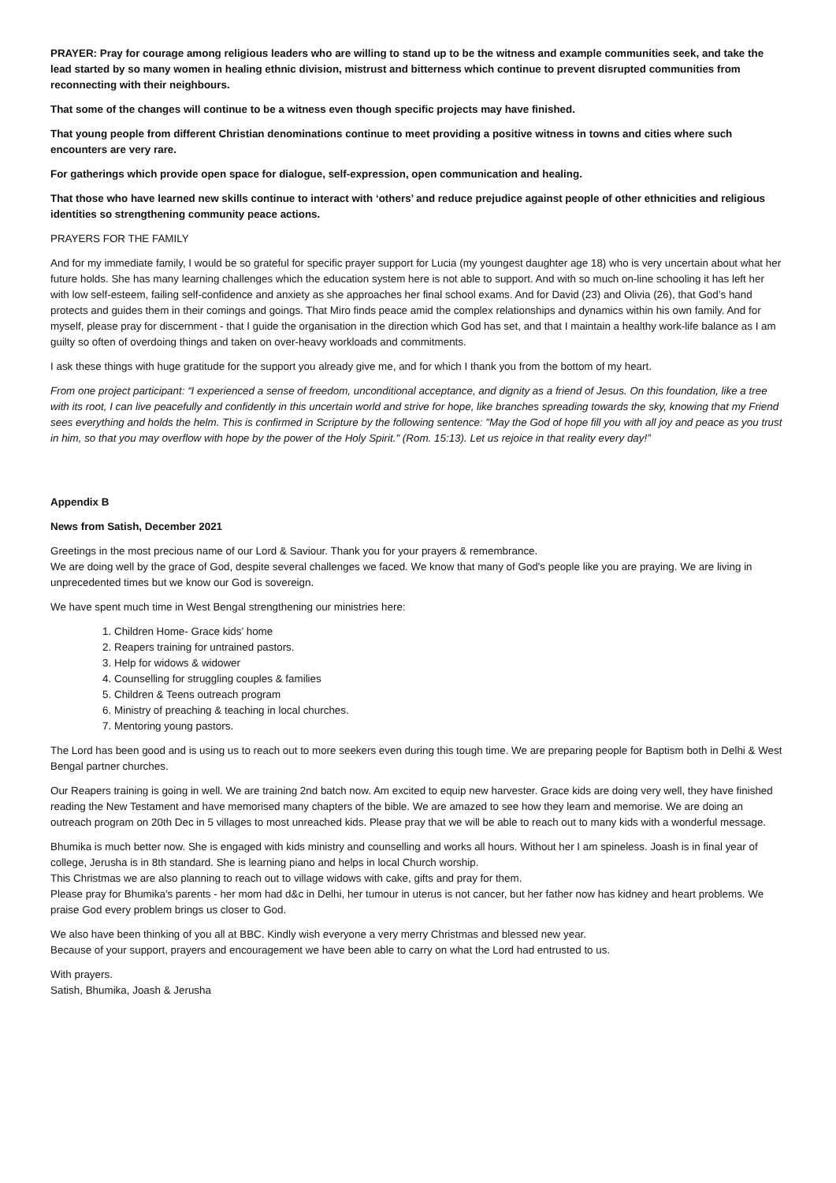PRAYER: Pray for courage among religious leaders who are willing to stand up to be the witness and example communities seek, and take the lead started by so many women in healing ethnic division, mistrust and bitterness which continue to prevent disrupted communities from reconnecting with their neighbours.
That some of the changes will continue to be a witness even though specific projects may have finished.
That young people from different Christian denominations continue to meet providing a positive witness in towns and cities where such encounters are very rare.
For gatherings which provide open space for dialogue, self-expression, open communication and healing.
That those who have learned new skills continue to interact with ‘others’ and reduce prejudice against people of other ethnicities and religious identities so strengthening community peace actions.
PRAYERS FOR THE FAMILY
And for my immediate family, I would be so grateful for specific prayer support for Lucia (my youngest daughter age 18) who is very uncertain about what her future holds. She has many learning challenges which the education system here is not able to support. And with so much on-line schooling it has left her with low self-esteem, failing self-confidence and anxiety as she approaches her final school exams. And for David (23) and Olivia (26), that God’s hand protects and guides them in their comings and goings. That Miro finds peace amid the complex relationships and dynamics within his own family. And for myself, please pray for discernment - that I guide the organisation in the direction which God has set, and that I maintain a healthy work-life balance as I am guilty so often of overdoing things and taken on over-heavy workloads and commitments.
I ask these things with huge gratitude for the support you already give me, and for which I thank you from the bottom of my heart.
From one project participant: “I experienced a sense of freedom, unconditional acceptance, and dignity as a friend of Jesus. On this foundation, like a tree with its root, I can live peacefully and confidently in this uncertain world and strive for hope, like branches spreading towards the sky, knowing that my Friend sees everything and holds the helm. This is confirmed in Scripture by the following sentence: "May the God of hope fill you with all joy and peace as you trust in him, so that you may overflow with hope by the power of the Holy Spirit." (Rom. 15:13). Let us rejoice in that reality every day!”
Appendix B
News from Satish, December 2021
Greetings in the most precious name of our Lord & Saviour. Thank you for your prayers & remembrance.
We are doing well by the grace of God, despite several challenges we faced. We know that many of God's people like you are praying. We are living in unprecedented times but we know our God is sovereign.
We have spent much time in West Bengal strengthening our ministries here:
1. Children Home- Grace kids’ home
2. Reapers training for untrained pastors.
3. Help for widows & widower
4. Counselling for struggling couples & families
5. Children & Teens outreach program
6. Ministry of preaching & teaching in local churches.
7. Mentoring young pastors.
The Lord has been good and is using us to reach out to more seekers even during this tough time. We are preparing people for Baptism both in Delhi & West Bengal partner churches.
Our Reapers training is going in well. We are training 2nd batch now. Am excited to equip new harvester. Grace kids are doing very well, they have finished reading the New Testament and have memorised many chapters of the bible. We are amazed to see how they learn and memorise. We are doing an outreach program on 20th Dec in 5 villages to most unreached kids. Please pray that we will be able to reach out to many kids with a wonderful message.
Bhumika is much better now. She is engaged with kids ministry and counselling and works all hours. Without her I am spineless. Joash is in final year of college, Jerusha is in 8th standard. She is learning piano and helps in local Church worship.
This Christmas we are also planning to reach out to village widows with cake, gifts and pray for them.
Please pray for Bhumika's parents - her mom had d&c in Delhi, her tumour in uterus is not cancer, but her father now has kidney and heart problems. We praise God every problem brings us closer to God.
We also have been thinking of you all at BBC. Kindly wish everyone a very merry Christmas and blessed new year.
Because of your support, prayers and encouragement we have been able to carry on what the Lord had entrusted to us.
With prayers.
Satish, Bhumika, Joash & Jerusha